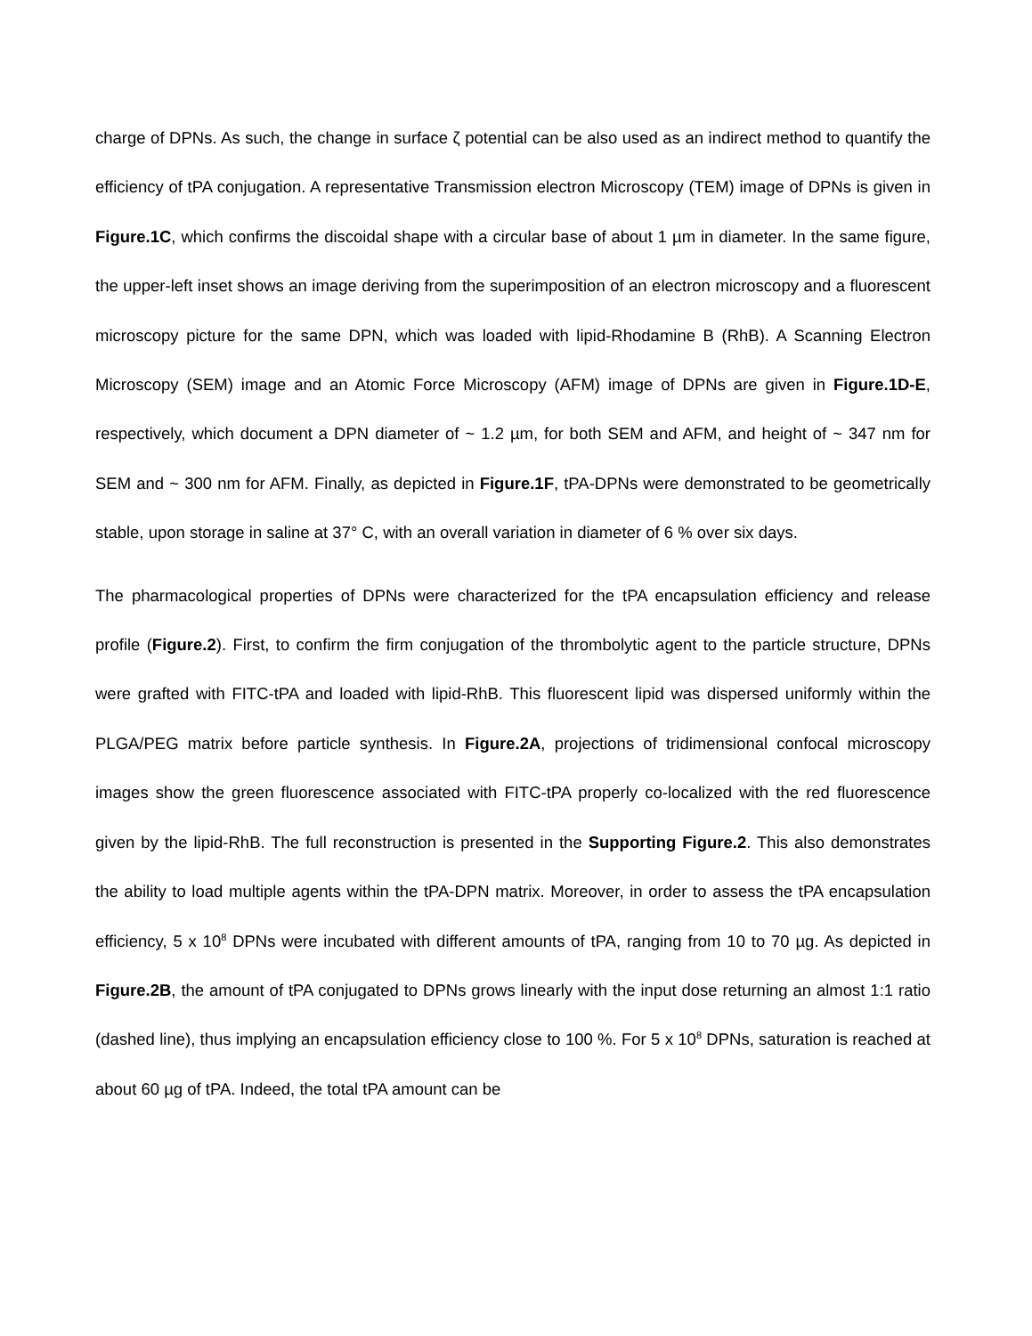charge of DPNs. As such, the change in surface ζ potential can be also used as an indirect method to quantify the efficiency of tPA conjugation. A representative Transmission electron Microscopy (TEM) image of DPNs is given in Figure.1C, which confirms the discoidal shape with a circular base of about 1 µm in diameter. In the same figure, the upper-left inset shows an image deriving from the superimposition of an electron microscopy and a fluorescent microscopy picture for the same DPN, which was loaded with lipid-Rhodamine B (RhB). A Scanning Electron Microscopy (SEM) image and an Atomic Force Microscopy (AFM) image of DPNs are given in Figure.1D-E, respectively, which document a DPN diameter of ~ 1.2 µm, for both SEM and AFM, and height of ~ 347 nm for SEM and ~ 300 nm for AFM. Finally, as depicted in Figure.1F, tPA-DPNs were demonstrated to be geometrically stable, upon storage in saline at 37° C, with an overall variation in diameter of 6 % over six days.
The pharmacological properties of DPNs were characterized for the tPA encapsulation efficiency and release profile (Figure.2). First, to confirm the firm conjugation of the thrombolytic agent to the particle structure, DPNs were grafted with FITC-tPA and loaded with lipid-RhB. This fluorescent lipid was dispersed uniformly within the PLGA/PEG matrix before particle synthesis. In Figure.2A, projections of tridimensional confocal microscopy images show the green fluorescence associated with FITC-tPA properly co-localized with the red fluorescence given by the lipid-RhB. The full reconstruction is presented in the Supporting Figure.2. This also demonstrates the ability to load multiple agents within the tPA-DPN matrix. Moreover, in order to assess the tPA encapsulation efficiency, 5 x 10<sup>8</sup> DPNs were incubated with different amounts of tPA, ranging from 10 to 70 µg. As depicted in Figure.2B, the amount of tPA conjugated to DPNs grows linearly with the input dose returning an almost 1:1 ratio (dashed line), thus implying an encapsulation efficiency close to 100 %. For 5 x 10<sup>8</sup> DPNs, saturation is reached at about 60 µg of tPA. Indeed, the total tPA amount can be